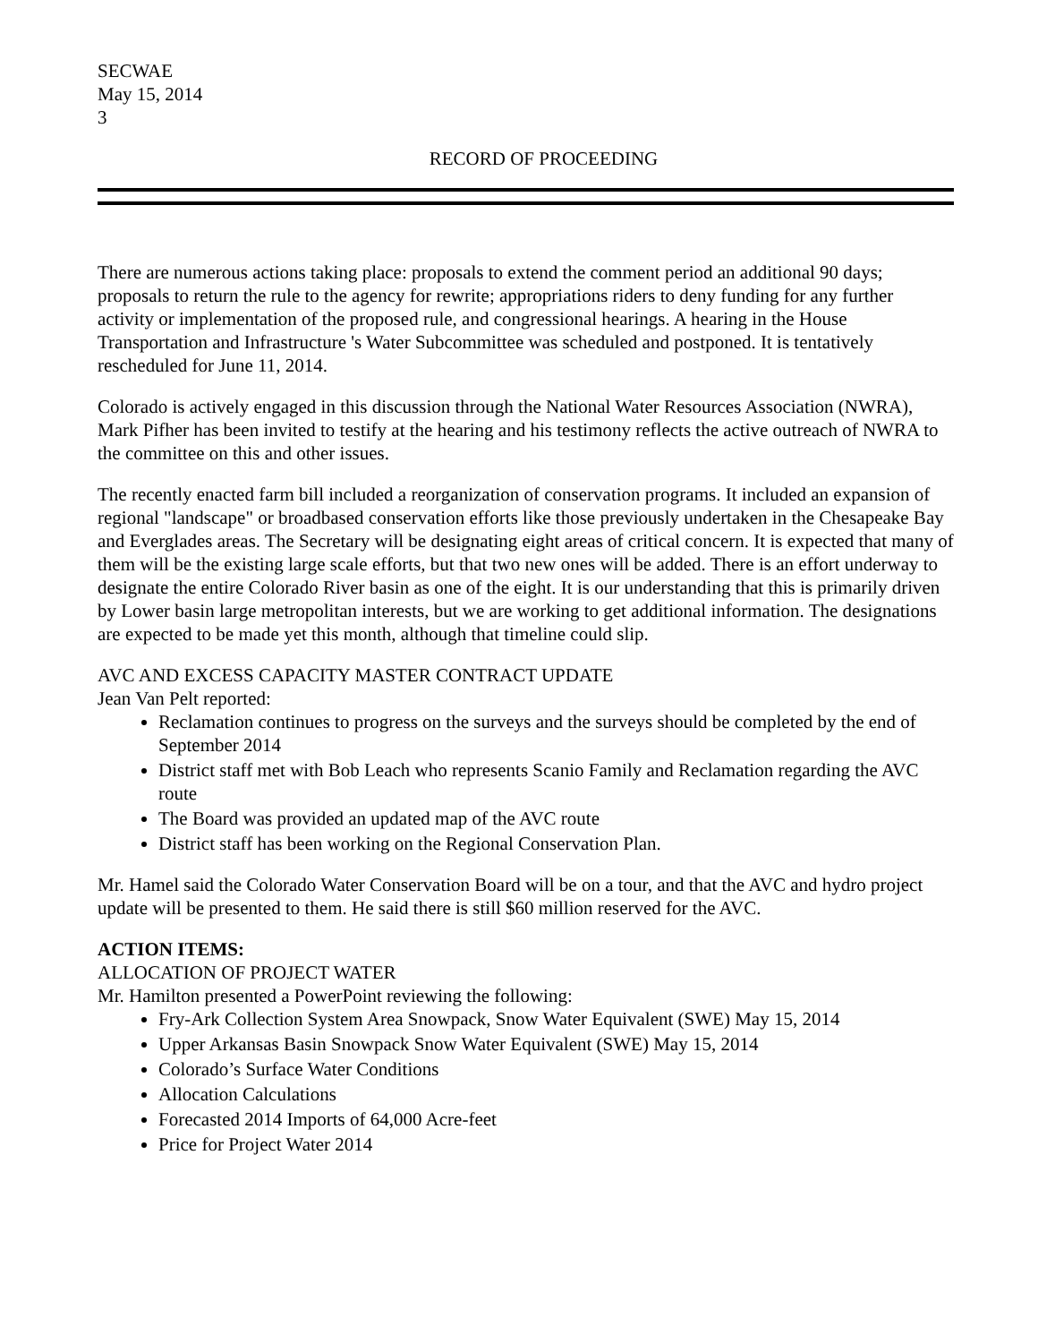SECWAE
May 15, 2014
3
RECORD OF PROCEEDING
There are numerous actions taking place: proposals to extend the comment period an additional 90 days; proposals to return the rule to the agency for rewrite; appropriations riders to deny funding for any further activity or implementation of the proposed rule, and congressional hearings. A hearing in the House Transportation and Infrastructure 's Water Subcommittee was scheduled and postponed. It is tentatively rescheduled for June 11, 2014.
Colorado is actively engaged in this discussion through the National Water Resources Association (NWRA), Mark Pifher has been invited to testify at the hearing and his testimony reflects the active outreach of NWRA to the committee on this and other issues.
The recently enacted farm bill included a reorganization of conservation programs. It included an expansion of regional "landscape" or broadbased conservation efforts like those previously undertaken in the Chesapeake Bay and Everglades areas. The Secretary will be designating eight areas of critical concern. It is expected that many of them will be the existing large scale efforts, but that two new ones will be added. There is an effort underway to designate the entire Colorado River basin as one of the eight. It is our understanding that this is primarily driven by Lower basin large metropolitan interests, but we are working to get additional information. The designations are expected to be made yet this month, although that timeline could slip.
AVC AND EXCESS CAPACITY MASTER CONTRACT UPDATE
Jean Van Pelt reported:
Reclamation continues to progress on the surveys and the surveys should be completed by the end of September 2014
District staff met with Bob Leach who represents Scanio Family and Reclamation regarding the AVC route
The Board was provided an updated map of the AVC route
District staff has been working on the Regional Conservation Plan.
Mr. Hamel said the Colorado Water Conservation Board will be on a tour, and that the AVC and hydro project update will be presented to them. He said there is still $60 million reserved for the AVC.
ACTION ITEMS:
ALLOCATION OF PROJECT WATER
Mr. Hamilton presented a PowerPoint reviewing the following:
Fry-Ark Collection System Area Snowpack, Snow Water Equivalent (SWE) May 15, 2014
Upper Arkansas Basin Snowpack Snow Water Equivalent (SWE) May 15, 2014
Colorado’s Surface Water Conditions
Allocation Calculations
Forecasted 2014 Imports of 64,000 Acre-feet
Price for Project Water 2014